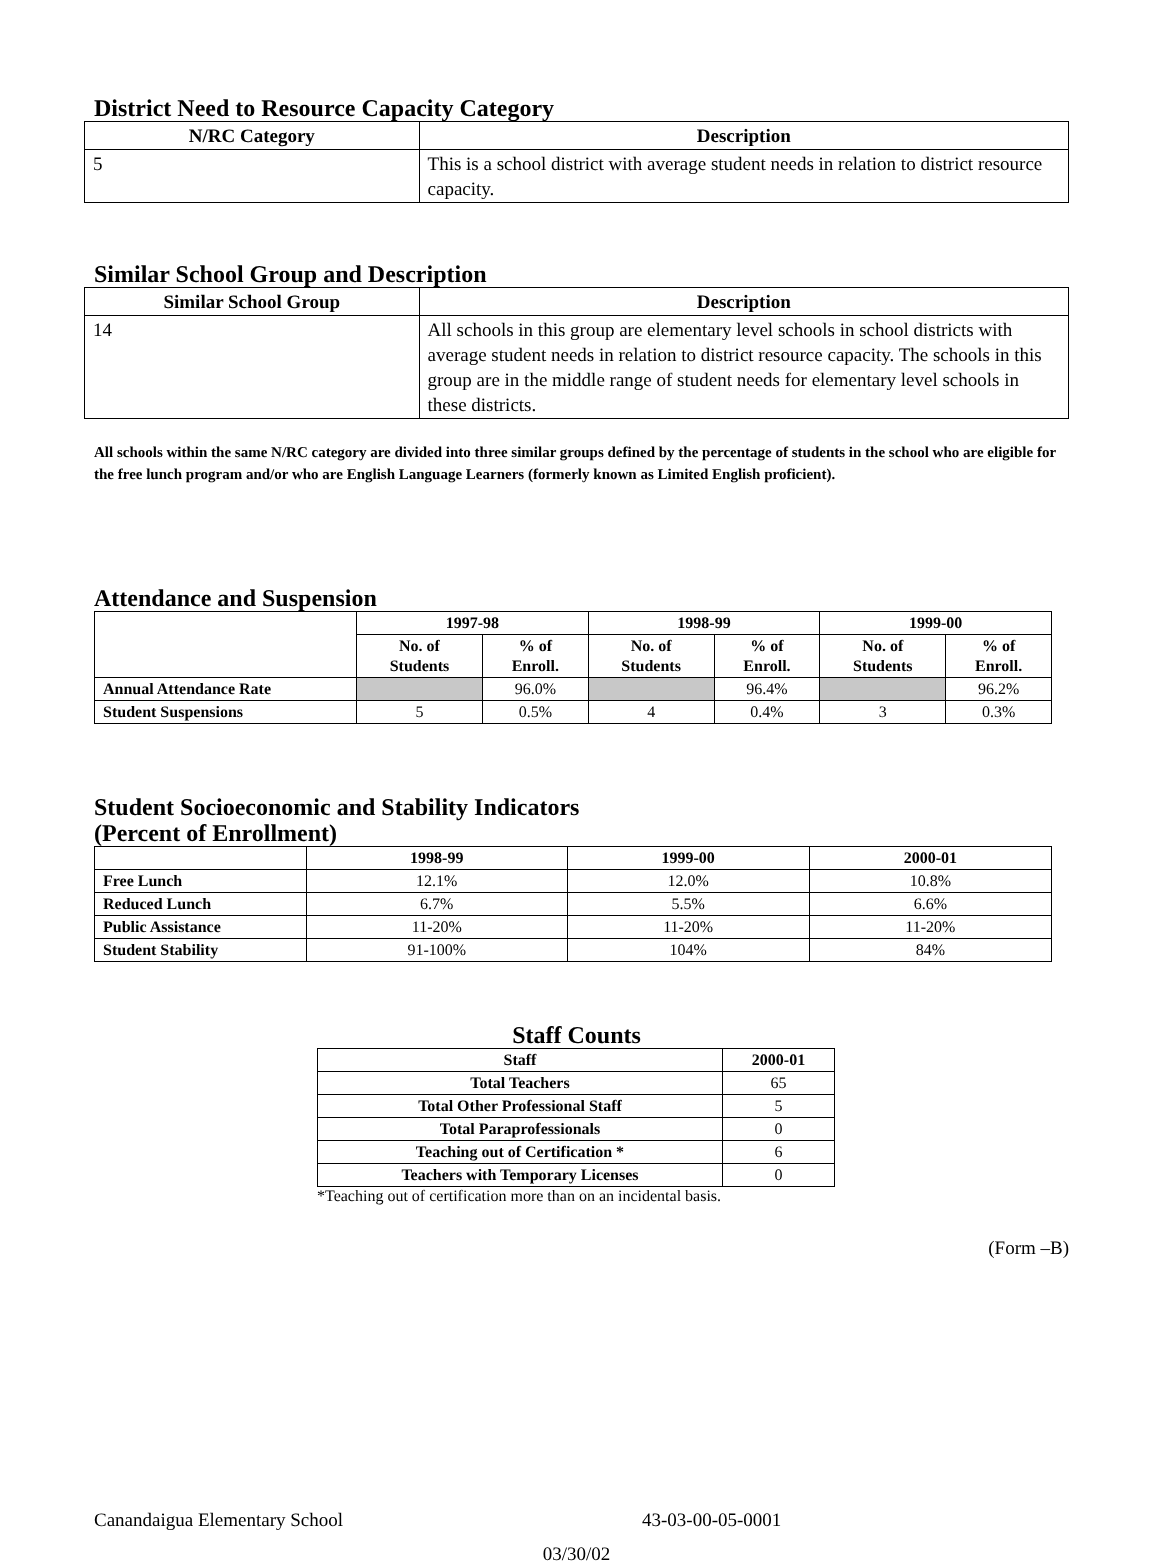District Need to Resource Capacity Category
| N/RC Category | Description |
| --- | --- |
| 5 | This is a school district with average student needs in relation to district resource capacity. |
Similar School Group and Description
| Similar School Group | Description |
| --- | --- |
| 14 | All schools in this group are elementary level schools in school districts with average student needs in relation to district resource capacity. The schools in this group are in the middle range of student needs for elementary level schools in these districts. |
All schools within the same N/RC category are divided into three similar groups defined by the percentage of students in the school who are eligible for the free lunch program and/or who are English Language Learners (formerly known as Limited English proficient).
Attendance and Suspension
| | 1997-98 | | 1998-99 | | 1999-00 | |
| --- | --- | --- | --- | --- | --- | --- |
| | No. of Students | % of Enroll. | No. of Students | % of Enroll. | No. of Students | % of Enroll. |
| Annual Attendance Rate | | 96.0% | | 96.4% | | 96.2% |
| Student Suspensions | 5 | 0.5% | 4 | 0.4% | 3 | 0.3% |
Student Socioeconomic and Stability Indicators
(Percent of Enrollment)
| | 1998-99 | 1999-00 | 2000-01 |
| --- | --- | --- | --- |
| Free Lunch | 12.1% | 12.0% | 10.8% |
| Reduced Lunch | 6.7% | 5.5% | 6.6% |
| Public Assistance | 11-20% | 11-20% | 11-20% |
| Student Stability | 91-100% | 104% | 84% |
Staff Counts
| Staff | 2000-01 |
| --- | --- |
| Total Teachers | 65 |
| Total Other Professional Staff | 5 |
| Total Paraprofessionals | 0 |
| Teaching out of Certification * | 6 |
| Teachers with Temporary Licenses | 0 |
*Teaching out of certification more than on an incidental basis.
(Form –B)
Canandaigua Elementary School 43-03-00-05-0001
03/30/02